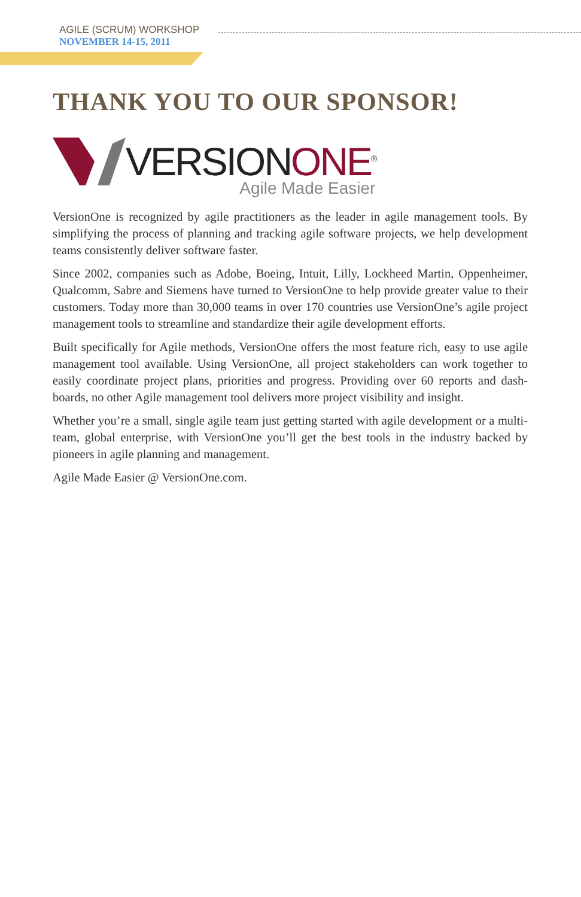AGILE (SCRUM) WORKSHOP
NOVEMBER 14-15, 2011
THANK YOU TO OUR SPONSOR!
VERSIONONE<sup>®</sup>
Agile Made Easier
VersionOne is recognized by agile practitioners as the leader in agile management tools. By simplifying the process of planning and tracking agile software projects, we help development teams consistently deliver software faster.
Since 2002, companies such as Adobe, Boeing, Intuit, Lilly, Lockheed Martin, Oppenheimer, Qualcomm, Sabre and Siemens have turned to VersionOne to help provide greater value to their customers. Today more than 30,000 teams in over 170 countries use VersionOne’s agile project management tools to streamline and standardize their agile development efforts.
Built specifically for Agile methods, VersionOne offers the most feature rich, easy to use agile management tool available. Using VersionOne, all project stakeholders can work together to easily coordinate project plans, priorities and progress. Providing over 60 reports and dash-boards, no other Agile management tool delivers more project visibility and insight.
Whether you’re a small, single agile team just getting started with agile development or a multi-team, global enterprise, with VersionOne you’ll get the best tools in the industry backed by pioneers in agile planning and management.
Agile Made Easier @ VersionOne.com.